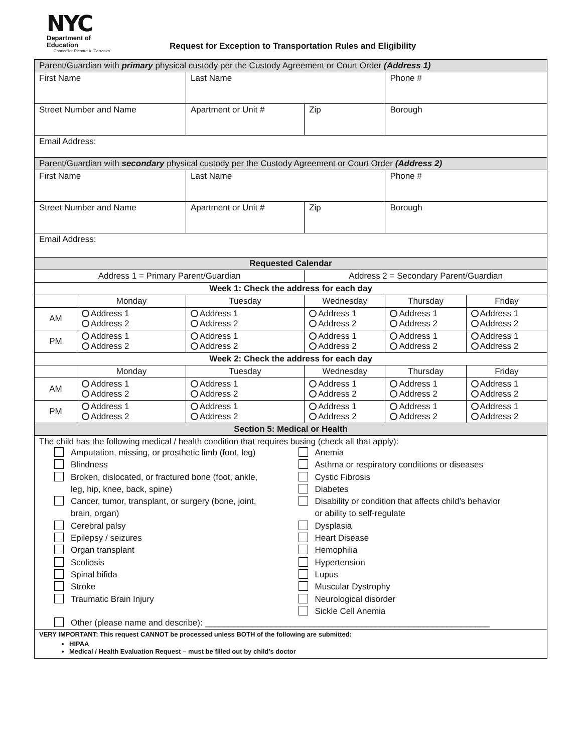NYC
Department of
Education
Chancellor Richard A. Carranza
Request for Exception to Transportation Rules and Eligibility
| Parent/Guardian with primary physical custody per the Custody Agreement or Court Order (Address 1) | | | | | |
| First Name | | Last Name | | Phone # | |
| Street Number and Name | | Apartment or Unit # | Zip | Borough | |
| Email Address: | | | | | |
| Parent/Guardian with secondary physical custody per the Custody Agreement or Court Order (Address 2) | | | | | |
| First Name | | Last Name | | Phone # | |
| Street Number and Name | | Apartment or Unit # | Zip | Borough | |
| Email Address: | | | | | |
| Requested Calendar | | | | | |
| Address 1 = Primary Parent/Guardian | | | Address 2 = Secondary Parent/Guardian | | |
| Week 1: Check the address for each day | | | | | |
| | Monday | Tuesday | Wednesday | Thursday | Friday |
| AM | Address 1 Address 2 | Address 1 Address 2 | Address 1 Address 2 | Address 1 Address 2 | Address 1 Address 2 |
| PM | Address 1 Address 2 | Address 1 Address 2 | Address 1 Address 2 | Address 1 Address 2 | Address 1 Address 2 |
| Week 2: Check the address for each day | | | | | |
| | Monday | Tuesday | Wednesday | Thursday | Friday |
| AM | Address 1 Address 2 | Address 1 Address 2 | Address 1 Address 2 | Address 1 Address 2 | Address 1 Address 2 |
| PM | Address 1 Address 2 | Address 1 Address 2 | Address 1 Address 2 | Address 1 Address 2 | Address 1 Address 2 |
| Section 5: Medical or Health | | | | | |
| The child has the following medical / health condition that requires busing (check all that apply): Amputation, missing, or prosthetic limb (foot, leg) Blindness Broken, dislocated, or fractured bone (foot, ankle, leg, hip, knee, back, spine) Cancer, tumor, transplant, or surgery (bone, joint, brain, organ) Cerebral palsy Epilepsy / seizures Organ transplant Scoliosis Spinal bifida Stroke Traumatic Brain Injury Anemia Asthma or respiratory conditions or diseases Cystic Fibrosis Diabetes Disability or condition that affects child’s behavior or ability to self-regulate Dysplasia Heart Disease Hemophilia Hypertension Lupus Muscular Dystrophy Neurological disorder Sickle Cell Anemia Other (please name and describe): ____________________________________________________________ | | | | | |
| VERY IMPORTANT: This request CANNOT be processed unless BOTH of the following are submitted: HIPAA Medical / Health Evaluation Request – must be filled out by child’s doctor | | | | | |